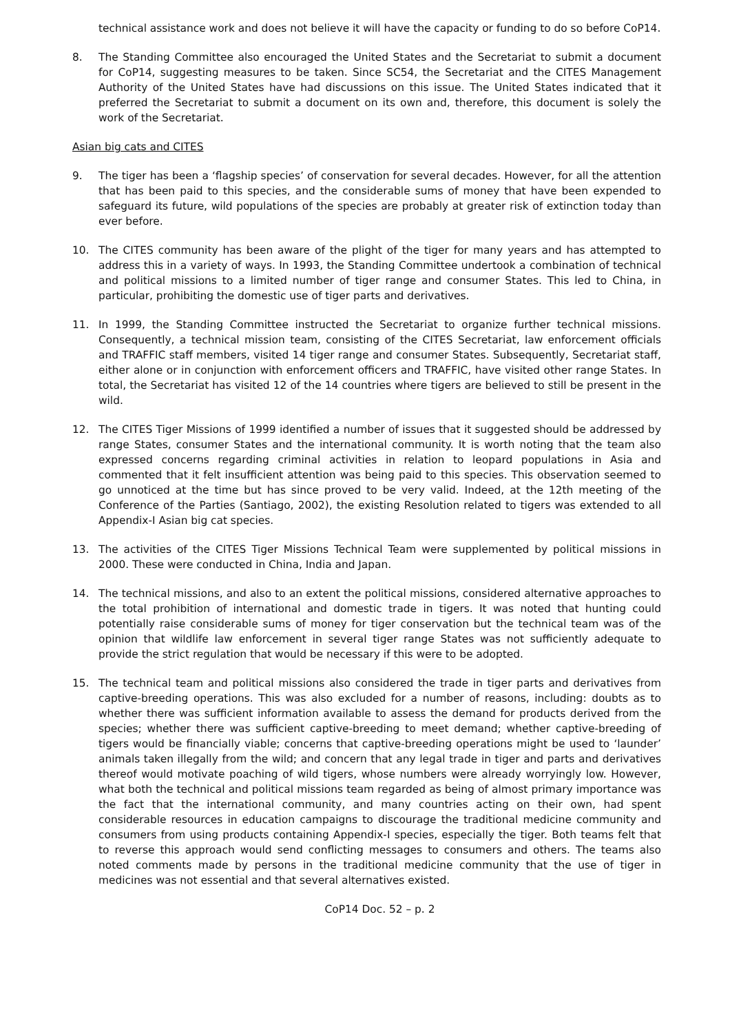technical assistance work and does not believe it will have the capacity or funding to do so before CoP14.
8. The Standing Committee also encouraged the United States and the Secretariat to submit a document for CoP14, suggesting measures to be taken. Since SC54, the Secretariat and the CITES Management Authority of the United States have had discussions on this issue. The United States indicated that it preferred the Secretariat to submit a document on its own and, therefore, this document is solely the work of the Secretariat.
Asian big cats and CITES
9. The tiger has been a ‘flagship species’ of conservation for several decades. However, for all the attention that has been paid to this species, and the considerable sums of money that have been expended to safeguard its future, wild populations of the species are probably at greater risk of extinction today than ever before.
10. The CITES community has been aware of the plight of the tiger for many years and has attempted to address this in a variety of ways. In 1993, the Standing Committee undertook a combination of technical and political missions to a limited number of tiger range and consumer States. This led to China, in particular, prohibiting the domestic use of tiger parts and derivatives.
11. In 1999, the Standing Committee instructed the Secretariat to organize further technical missions. Consequently, a technical mission team, consisting of the CITES Secretariat, law enforcement officials and TRAFFIC staff members, visited 14 tiger range and consumer States. Subsequently, Secretariat staff, either alone or in conjunction with enforcement officers and TRAFFIC, have visited other range States. In total, the Secretariat has visited 12 of the 14 countries where tigers are believed to still be present in the wild.
12. The CITES Tiger Missions of 1999 identified a number of issues that it suggested should be addressed by range States, consumer States and the international community. It is worth noting that the team also expressed concerns regarding criminal activities in relation to leopard populations in Asia and commented that it felt insufficient attention was being paid to this species. This observation seemed to go unnoticed at the time but has since proved to be very valid. Indeed, at the 12th meeting of the Conference of the Parties (Santiago, 2002), the existing Resolution related to tigers was extended to all Appendix-I Asian big cat species.
13. The activities of the CITES Tiger Missions Technical Team were supplemented by political missions in 2000. These were conducted in China, India and Japan.
14. The technical missions, and also to an extent the political missions, considered alternative approaches to the total prohibition of international and domestic trade in tigers. It was noted that hunting could potentially raise considerable sums of money for tiger conservation but the technical team was of the opinion that wildlife law enforcement in several tiger range States was not sufficiently adequate to provide the strict regulation that would be necessary if this were to be adopted.
15. The technical team and political missions also considered the trade in tiger parts and derivatives from captive-breeding operations. This was also excluded for a number of reasons, including: doubts as to whether there was sufficient information available to assess the demand for products derived from the species; whether there was sufficient captive-breeding to meet demand; whether captive-breeding of tigers would be financially viable; concerns that captive-breeding operations might be used to ‘launder’ animals taken illegally from the wild; and concern that any legal trade in tiger and parts and derivatives thereof would motivate poaching of wild tigers, whose numbers were already worryingly low. However, what both the technical and political missions team regarded as being of almost primary importance was the fact that the international community, and many countries acting on their own, had spent considerable resources in education campaigns to discourage the traditional medicine community and consumers from using products containing Appendix-I species, especially the tiger. Both teams felt that to reverse this approach would send conflicting messages to consumers and others. The teams also noted comments made by persons in the traditional medicine community that the use of tiger in medicines was not essential and that several alternatives existed.
CoP14 Doc. 52 – p. 2